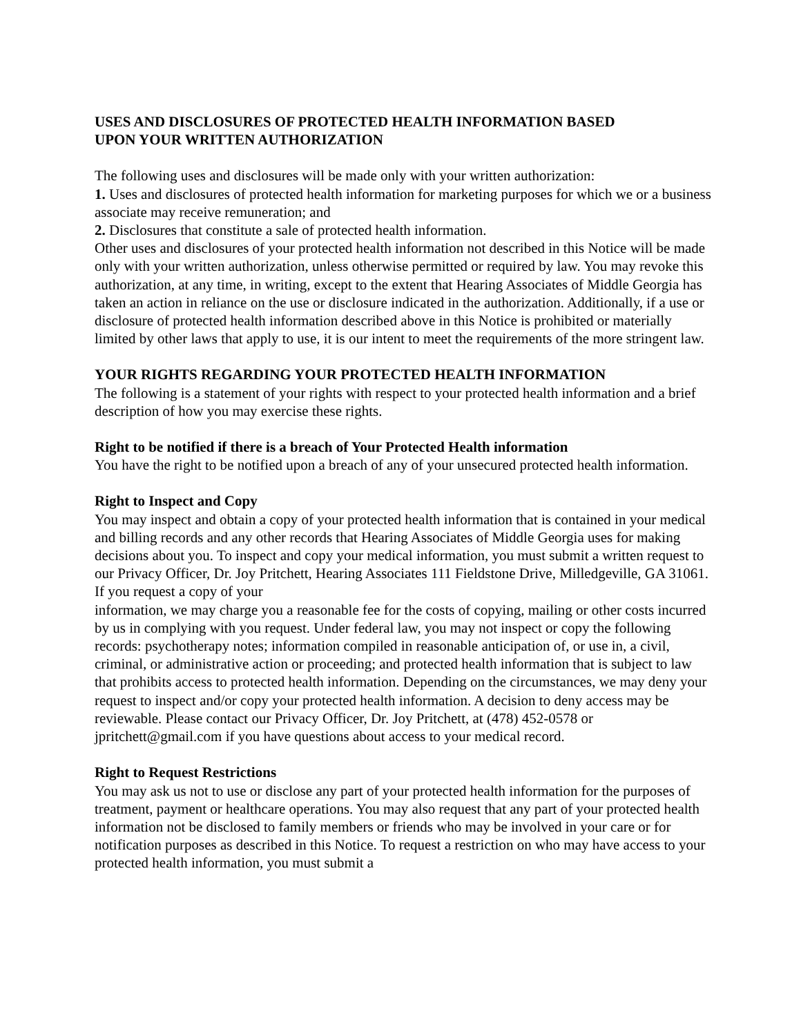USES AND DISCLOSURES OF PROTECTED HEALTH INFORMATION BASED
UPON YOUR WRITTEN AUTHORIZATION
The following uses and disclosures will be made only with your written authorization:
1. Uses and disclosures of protected health information for marketing purposes for which we or a business associate may receive remuneration; and
2. Disclosures that constitute a sale of protected health information.
Other uses and disclosures of your protected health information not described in this Notice will be made only with your written authorization, unless otherwise permitted or required by law. You may revoke this authorization, at any time, in writing, except to the extent that Hearing Associates of Middle Georgia has taken an action in reliance on the use or disclosure indicated in the authorization. Additionally, if a use or disclosure of protected health information described above in this Notice is prohibited or materially limited by other laws that apply to use, it is our intent to meet the requirements of the more stringent law.
YOUR RIGHTS REGARDING YOUR PROTECTED HEALTH INFORMATION
The following is a statement of your rights with respect to your protected health information and a brief description of how you may exercise these rights.
Right to be notified if there is a breach of Your Protected Health information
You have the right to be notified upon a breach of any of your unsecured protected health information.
Right to Inspect and Copy
You may inspect and obtain a copy of your protected health information that is contained in your medical and billing records and any other records that Hearing Associates of Middle Georgia uses for making decisions about you. To inspect and copy your medical information, you must submit a written request to our Privacy Officer, Dr. Joy Pritchett, Hearing Associates 111 Fieldstone Drive, Milledgeville, GA 31061. If you request a copy of your
information, we may charge you a reasonable fee for the costs of copying, mailing or other costs incurred by us in complying with you request. Under federal law, you may not inspect or copy the following records: psychotherapy notes; information compiled in reasonable anticipation of, or use in, a civil, criminal, or administrative action or proceeding; and protected health information that is subject to law that prohibits access to protected health information. Depending on the circumstances, we may deny your request to inspect and/or copy your protected health information. A decision to deny access may be reviewable. Please contact our Privacy Officer, Dr. Joy Pritchett, at (478) 452-0578 or jpritchett@gmail.com if you have questions about access to your medical record.
Right to Request Restrictions
You may ask us not to use or disclose any part of your protected health information for the purposes of treatment, payment or healthcare operations. You may also request that any part of your protected health information not be disclosed to family members or friends who may be involved in your care or for notification purposes as described in this Notice. To request a restriction on who may have access to your protected health information, you must submit a